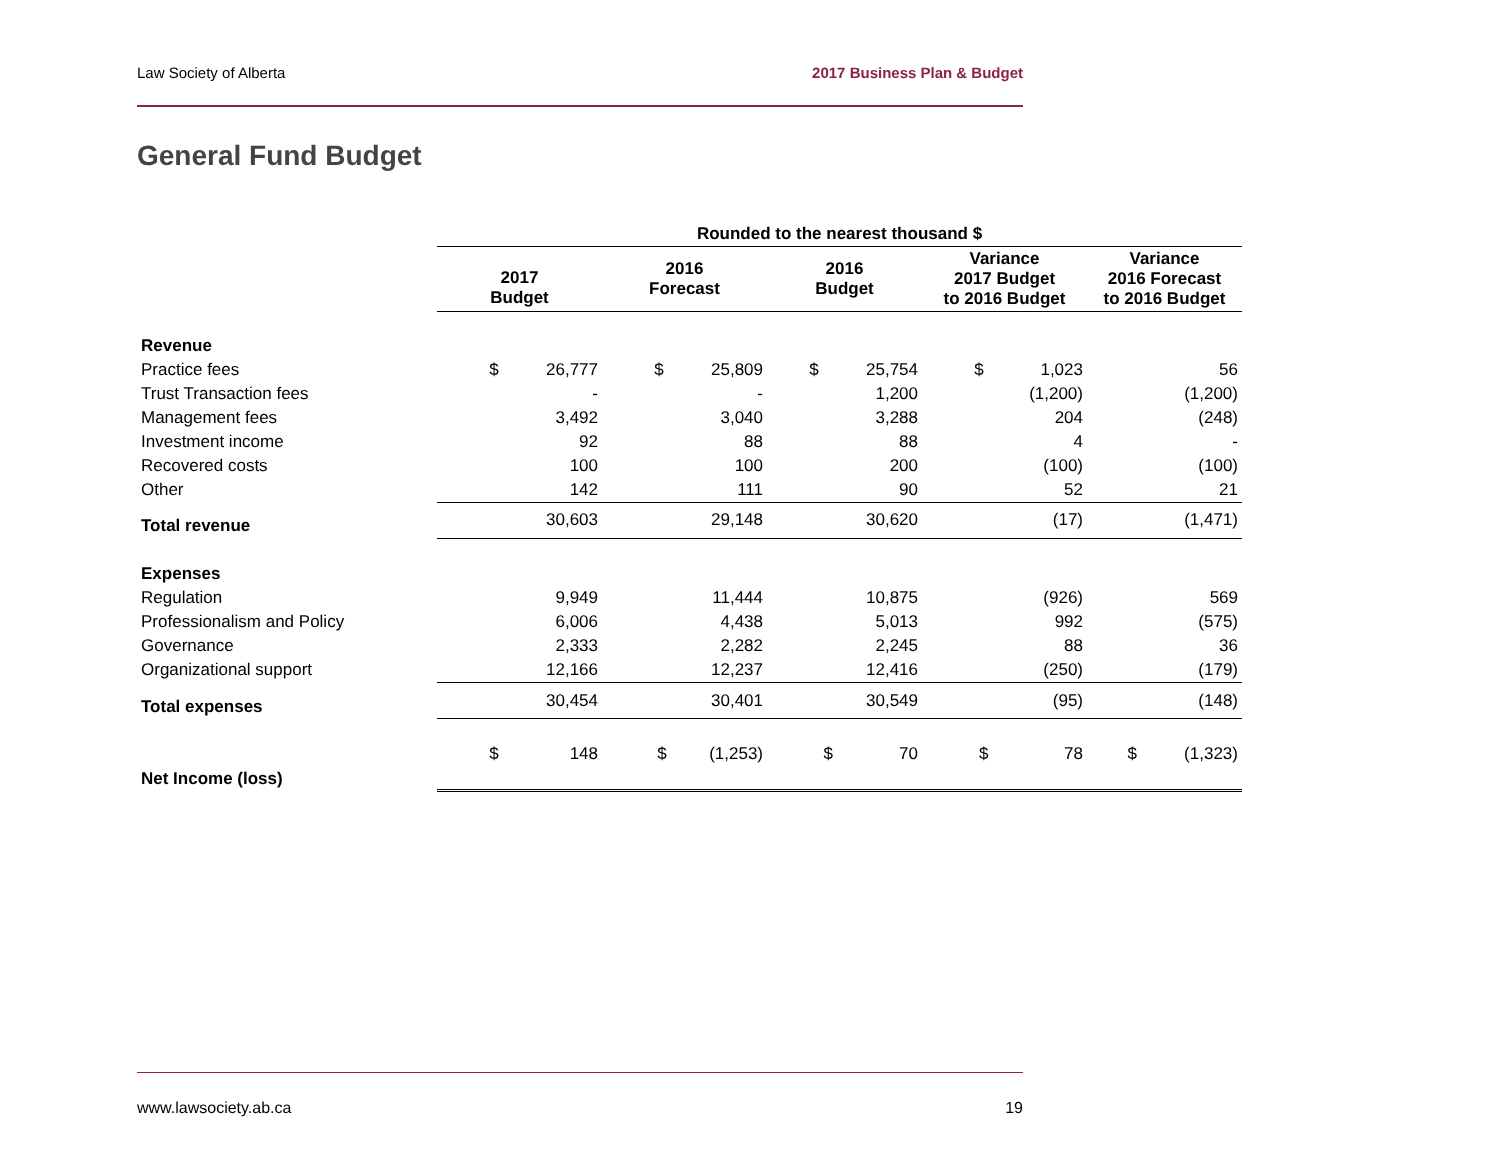Law Society of Alberta 2017 Business Plan & Budget
General Fund Budget
| | Rounded to the nearest thousand $ | | | | |
| | 2017 Budget | 2016 Forecast | 2016 Budget | Variance 2017 Budget to 2016 Budget | Variance 2016 Forecast to 2016 Budget |
| Revenue | | | | | |
| Practice fees | $ 26,777 | $ 25,809 | $ 25,754 | $ 1,023 | 56 |
| Trust Transaction fees | - | - | 1,200 | (1,200) | (1,200) |
| Management fees | 3,492 | 3,040 | 3,288 | 204 | (248) |
| Investment income | 92 | 88 | 88 | 4 | - |
| Recovered costs | 100 | 100 | 200 | (100) | (100) |
| Other | 142 | 111 | 90 | 52 | 21 |
| Total revenue | 30,603 | 29,148 | 30,620 | (17) | (1,471) |
| Expenses | | | | | |
| Regulation | 9,949 | 11,444 | 10,875 | (926) | 569 |
| Professionalism and Policy | 6,006 | 4,438 | 5,013 | 992 | (575) |
| Governance | 2,333 | 2,282 | 2,245 | 88 | 36 |
| Organizational support | 12,166 | 12,237 | 12,416 | (250) | (179) |
| Total expenses | 30,454 | 30,401 | 30,549 | (95) | (148) |
| Net Income (loss) | $ 148 | $ (1,253) | $ 70 | $ 78 | $ (1,323) |
www.lawsociety.ab.ca 19